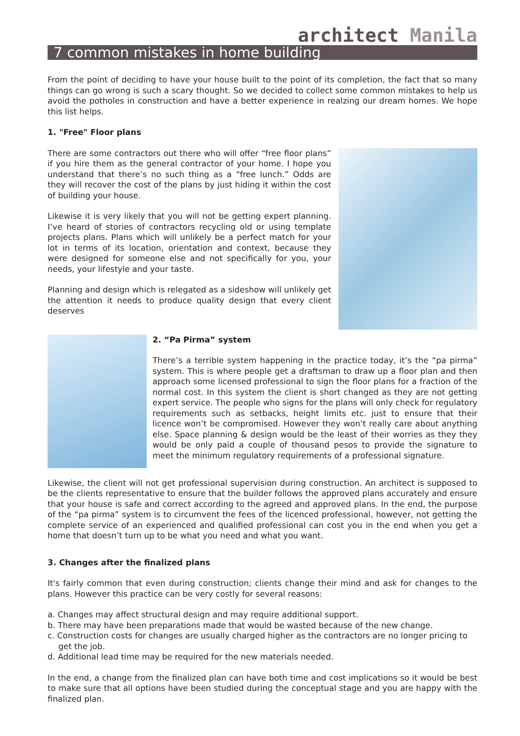architect Manila
7 common mistakes in home building
From the point of deciding to have your house built to the point of its completion, the fact that so many things can go wrong is such a scary thought. So we decided to collect some common mistakes to help us avoid the potholes in construction and have a better experience in realzing our dream homes. We hope this list helps.
1. "Free" Floor plans
There are some contractors out there who will offer “free floor plans” if you hire them as the general contractor of your home. I hope you understand that there’s no such thing as a “free lunch.” Odds are they will recover the cost of the plans by just hiding it within the cost of building your house.
Likewise it is very likely that you will not be getting expert planning. I’ve heard of stories of contractors recycling old or using template projects plans. Plans which will unlikely be a perfect match for your lot in terms of its location, orientation and context, because they were designed for someone else and not specifically for you, your needs, your lifestyle and your taste.
Planning and design which is relegated as a sideshow will unlikely get the attention it needs to produce quality design that every client deserves
2. “Pa Pirma” system
There’s a terrible system happening in the practice today, it’s the “pa pirma” system. This is where people get a draftsman to draw up a floor plan and then approach some licensed professional to sign the floor plans for a fraction of the normal cost. In this system the client is short changed as they are not getting expert service. The people who signs for the plans will only check for regulatory requirements such as setbacks, height limits etc. just to ensure that their licence won’t be compromised. However they won’t really care about anything else. Space planning & design would be the least of their worries as they they would be only paid a couple of thousand pesos to provide the signature to meet the minimum regulatory requirements of a professional signature.
Likewise, the client will not get professional supervision during construction. An architect is supposed to be the clients representative to ensure that the builder follows the approved plans accurately and ensure that your house is safe and correct according to the agreed and approved plans. In the end, the purpose of the “pa pirma” system is to circumvent the fees of the licenced professional, however, not getting the complete service of an experienced and qualified professional can cost you in the end when you get a home that doesn’t turn up to be what you need and what you want.
3. Changes after the finalized plans
It's fairly common that even during construction; clients change their mind and ask for changes to the plans. However this practice can be very costly for several reasons:
a. Changes may affect structural design and may require additional support.
b. There may have been preparations made that would be wasted because of the new change.
c. Construction costs for changes are usually charged higher as the contractors are no longer pricing to get the job.
d. Additional lead time may be required for the new materials needed.
In the end, a change from the finalized plan can have both time and cost implications so it would be best to make sure that all options have been studied during the conceptual stage and you are happy with the finalized plan.